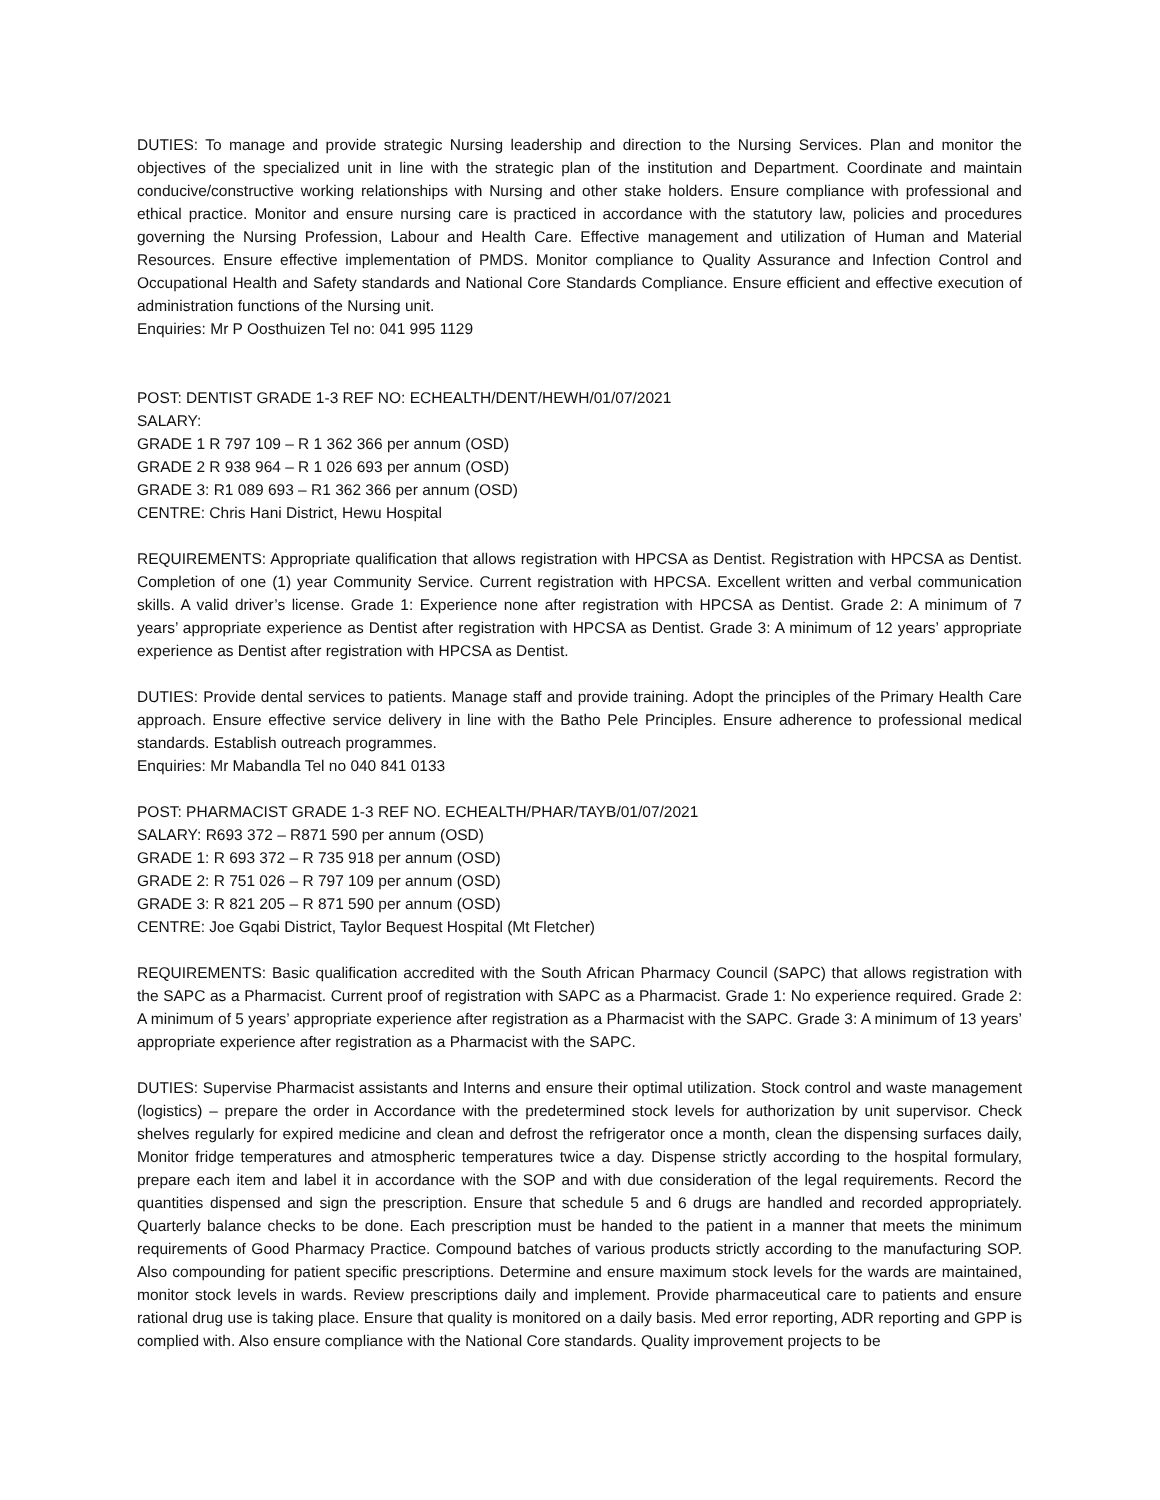DUTIES: To manage and provide strategic Nursing leadership and direction to the Nursing Services. Plan and monitor the objectives of the specialized unit in line with the strategic plan of the institution and Department. Coordinate and maintain conducive/constructive working relationships with Nursing and other stake holders. Ensure compliance with professional and ethical practice. Monitor and ensure nursing care is practiced in accordance with the statutory law, policies and procedures governing the Nursing Profession, Labour and Health Care. Effective management and utilization of Human and Material Resources. Ensure effective implementation of PMDS. Monitor compliance to Quality Assurance and Infection Control and Occupational Health and Safety standards and National Core Standards Compliance. Ensure efficient and effective execution of administration functions of the Nursing unit.
Enquiries: Mr P Oosthuizen Tel no: 041 995 1129
POST: DENTIST GRADE 1-3 REF NO: ECHEALTH/DENT/HEWH/01/07/2021
SALARY:
GRADE 1 R 797 109 – R 1 362 366 per annum (OSD)
GRADE 2 R 938 964 – R 1 026 693 per annum (OSD)
GRADE 3: R1 089 693 – R1 362 366 per annum (OSD)
CENTRE: Chris Hani District, Hewu Hospital
REQUIREMENTS: Appropriate qualification that allows registration with HPCSA as Dentist. Registration with HPCSA as Dentist. Completion of one (1) year Community Service. Current registration with HPCSA. Excellent written and verbal communication skills. A valid driver’s license. Grade 1: Experience none after registration with HPCSA as Dentist. Grade 2: A minimum of 7 years’ appropriate experience as Dentist after registration with HPCSA as Dentist. Grade 3: A minimum of 12 years’ appropriate experience as Dentist after registration with HPCSA as Dentist.
DUTIES: Provide dental services to patients. Manage staff and provide training. Adopt the principles of the Primary Health Care approach. Ensure effective service delivery in line with the Batho Pele Principles. Ensure adherence to professional medical standards. Establish outreach programmes.
Enquiries: Mr Mabandla Tel no 040 841 0133
POST: PHARMACIST GRADE 1-3 REF NO. ECHEALTH/PHAR/TAYB/01/07/2021
SALARY: R693 372 – R871 590 per annum (OSD)
GRADE 1: R 693 372 – R 735 918 per annum (OSD)
GRADE 2: R 751 026 – R 797 109 per annum (OSD)
GRADE 3: R 821 205 – R 871 590 per annum (OSD)
CENTRE: Joe Gqabi District, Taylor Bequest Hospital (Mt Fletcher)
REQUIREMENTS: Basic qualification accredited with the South African Pharmacy Council (SAPC) that allows registration with the SAPC as a Pharmacist. Current proof of registration with SAPC as a Pharmacist. Grade 1: No experience required. Grade 2: A minimum of 5 years’ appropriate experience after registration as a Pharmacist with the SAPC. Grade 3: A minimum of 13 years’ appropriate experience after registration as a Pharmacist with the SAPC.
DUTIES: Supervise Pharmacist assistants and Interns and ensure their optimal utilization. Stock control and waste management (logistics) – prepare the order in Accordance with the predetermined stock levels for authorization by unit supervisor. Check shelves regularly for expired medicine and clean and defrost the refrigerator once a month, clean the dispensing surfaces daily, Monitor fridge temperatures and atmospheric temperatures twice a day. Dispense strictly according to the hospital formulary, prepare each item and label it in accordance with the SOP and with due consideration of the legal requirements. Record the quantities dispensed and sign the prescription. Ensure that schedule 5 and 6 drugs are handled and recorded appropriately. Quarterly balance checks to be done. Each prescription must be handed to the patient in a manner that meets the minimum requirements of Good Pharmacy Practice. Compound batches of various products strictly according to the manufacturing SOP. Also compounding for patient specific prescriptions. Determine and ensure maximum stock levels for the wards are maintained, monitor stock levels in wards. Review prescriptions daily and implement. Provide pharmaceutical care to patients and ensure rational drug use is taking place. Ensure that quality is monitored on a daily basis. Med error reporting, ADR reporting and GPP is complied with. Also ensure compliance with the National Core standards. Quality improvement projects to be